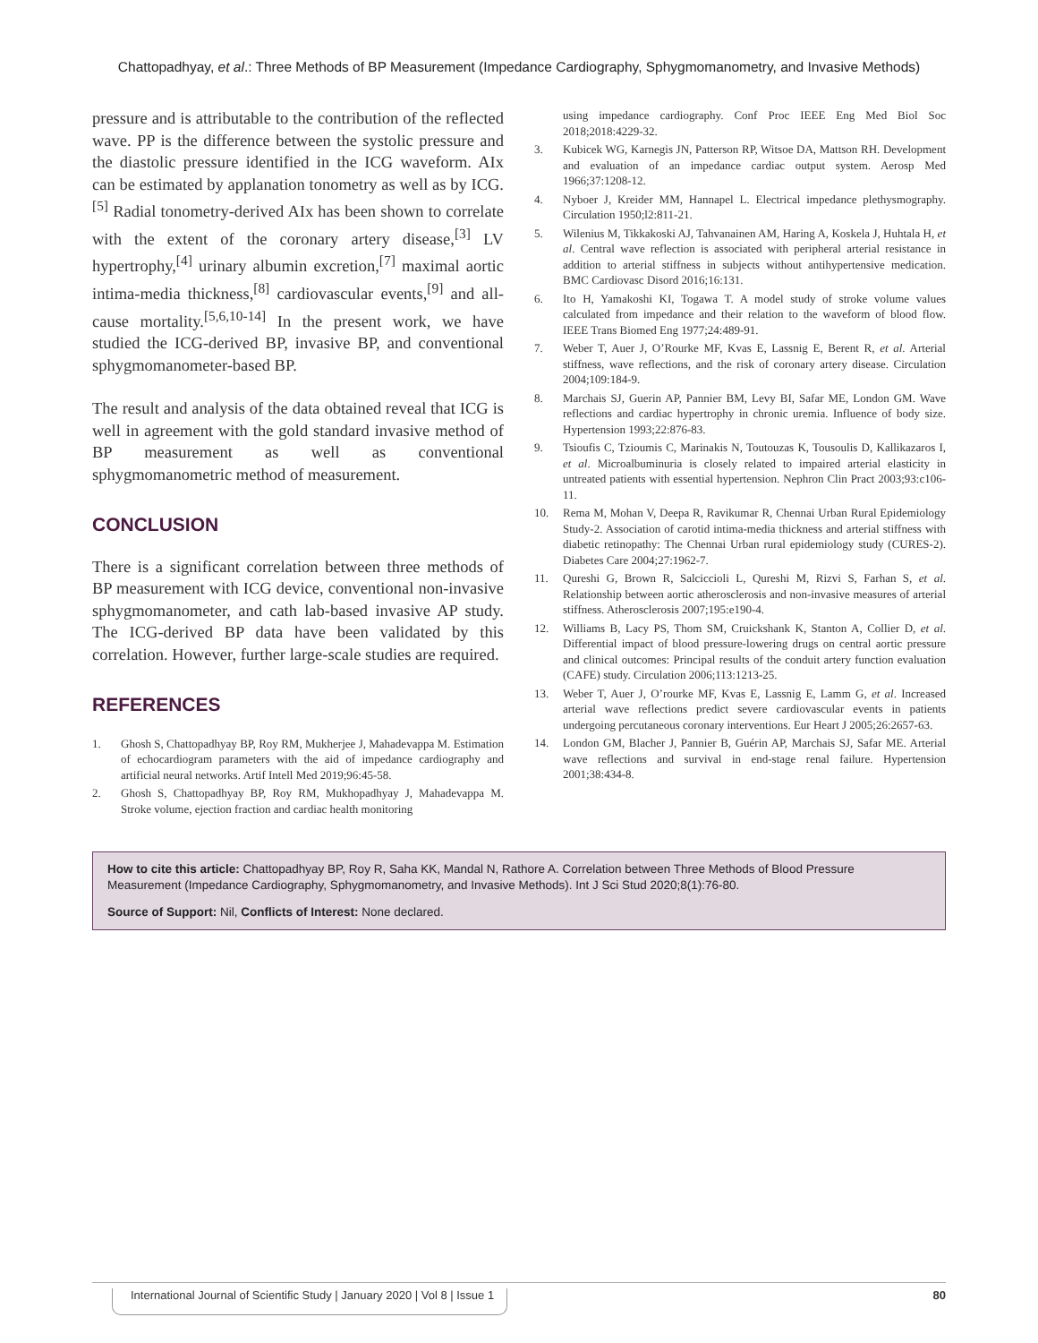Chattopadhyay, et al.: Three Methods of BP Measurement (Impedance Cardiography, Sphygmomanometry, and Invasive Methods)
pressure and is attributable to the contribution of the reflected wave. PP is the difference between the systolic pressure and the diastolic pressure identified in the ICG waveform. AIx can be estimated by applanation tonometry as well as by ICG.<sup>[5]</sup> Radial tonometry-derived AIx has been shown to correlate with the extent of the coronary artery disease,<sup>[3]</sup> LV hypertrophy,<sup>[4]</sup> urinary albumin excretion,<sup>[7]</sup> maximal aortic intima-media thickness,<sup>[8]</sup> cardiovascular events,<sup>[9]</sup> and all-cause mortality.<sup>[5,6,10-14]</sup> In the present work, we have studied the ICG-derived BP, invasive BP, and conventional sphygmomanometer-based BP.
The result and analysis of the data obtained reveal that ICG is well in agreement with the gold standard invasive method of BP measurement as well as conventional sphygmomanometric method of measurement.
CONCLUSION
There is a significant correlation between three methods of BP measurement with ICG device, conventional non-invasive sphygmomanometer, and cath lab-based invasive AP study. The ICG-derived BP data have been validated by this correlation. However, further large-scale studies are required.
REFERENCES
1. Ghosh S, Chattopadhyay BP, Roy RM, Mukherjee J, Mahadevappa M. Estimation of echocardiogram parameters with the aid of impedance cardiography and artificial neural networks. Artif Intell Med 2019;96:45-58.
2. Ghosh S, Chattopadhyay BP, Roy RM, Mukhopadhyay J, Mahadevappa M. Stroke volume, ejection fraction and cardiac health monitoring
using impedance cardiography. Conf Proc IEEE Eng Med Biol Soc 2018;2018:4229-32.
3. Kubicek WG, Karnegis JN, Patterson RP, Witsoe DA, Mattson RH. Development and evaluation of an impedance cardiac output system. Aerosp Med 1966;37:1208-12.
4. Nyboer J, Kreider MM, Hannapel L. Electrical impedance plethysmography. Circulation 1950;l2:811-21.
5. Wilenius M, Tikkakoski AJ, Tahvanainen AM, Haring A, Koskela J, Huhtala H, et al. Central wave reflection is associated with peripheral arterial resistance in addition to arterial stiffness in subjects without antihypertensive medication. BMC Cardiovasc Disord 2016;16:131.
6. Ito H, Yamakoshi KI, Togawa T. A model study of stroke volume values calculated from impedance and their relation to the waveform of blood flow. IEEE Trans Biomed Eng 1977;24:489-91.
7. Weber T, Auer J, O’Rourke MF, Kvas E, Lassnig E, Berent R, et al. Arterial stiffness, wave reflections, and the risk of coronary artery disease. Circulation 2004;109:184-9.
8. Marchais SJ, Guerin AP, Pannier BM, Levy BI, Safar ME, London GM. Wave reflections and cardiac hypertrophy in chronic uremia. Influence of body size. Hypertension 1993;22:876-83.
9. Tsioufis C, Tzioumis C, Marinakis N, Toutouzas K, Tousoulis D, Kallikazaros I, et al. Microalbuminuria is closely related to impaired arterial elasticity in untreated patients with essential hypertension. Nephron Clin Pract 2003;93:c106-11.
10. Rema M, Mohan V, Deepa R, Ravikumar R, Chennai Urban Rural Epidemiology Study-2. Association of carotid intima-media thickness and arterial stiffness with diabetic retinopathy: The Chennai Urban rural epidemiology study (CURES-2). Diabetes Care 2004;27:1962-7.
11. Qureshi G, Brown R, Salciccioli L, Qureshi M, Rizvi S, Farhan S, et al. Relationship between aortic atherosclerosis and non-invasive measures of arterial stiffness. Atherosclerosis 2007;195:e190-4.
12. Williams B, Lacy PS, Thom SM, Cruickshank K, Stanton A, Collier D, et al. Differential impact of blood pressure-lowering drugs on central aortic pressure and clinical outcomes: Principal results of the conduit artery function evaluation (CAFE) study. Circulation 2006;113:1213-25.
13. Weber T, Auer J, O’rourke MF, Kvas E, Lassnig E, Lamm G, et al. Increased arterial wave reflections predict severe cardiovascular events in patients undergoing percutaneous coronary interventions. Eur Heart J 2005;26:2657-63.
14. London GM, Blacher J, Pannier B, Guérin AP, Marchais SJ, Safar ME. Arterial wave reflections and survival in end-stage renal failure. Hypertension 2001;38:434-8.
How to cite this article: Chattopadhyay BP, Roy R, Saha KK, Mandal N, Rathore A. Correlation between Three Methods of Blood Pressure Measurement (Impedance Cardiography, Sphygmomanometry, and Invasive Methods). Int J Sci Stud 2020;8(1):76-80.
Source of Support: Nil, Conflicts of Interest: None declared.
International Journal of Scientific Study | January 2020 | Vol 8 | Issue 1 80